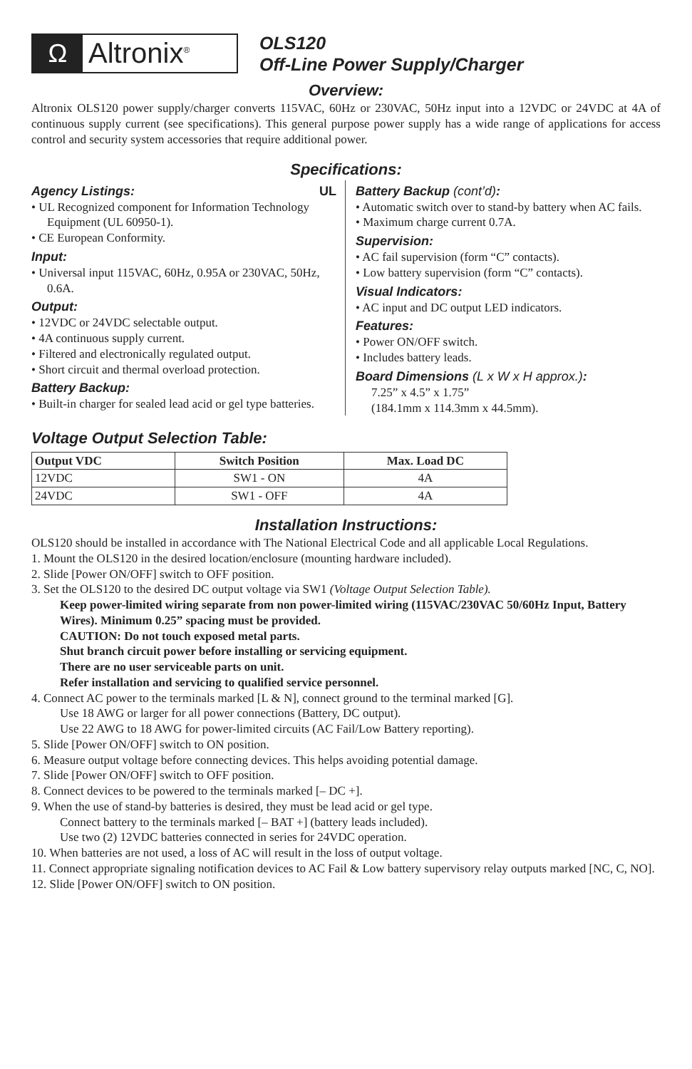Ω Altronix<sup>®</sup>
OLS120
Off-Line Power Supply/Charger
Overview:
Altronix OLS120 power supply/charger converts 115VAC, 60Hz or 230VAC, 50Hz input into a 12VDC or 24VDC at 4A of continuous supply current (see specifications). This general purpose power supply has a wide range of applications for access control and security system accessories that require additional power.
Specifications:
Agency Listings: UL
• UL Recognized component for Information Technology Equipment (UL 60950-1).
• CE European Conformity.
Input:
• Universal input 115VAC, 60Hz, 0.95A or 230VAC, 50Hz, 0.6A.
Output:
• 12VDC or 24VDC selectable output.
• 4A continuous supply current.
• Filtered and electronically regulated output.
• Short circuit and thermal overload protection.
Battery Backup:
• Built-in charger for sealed lead acid or gel type batteries.
Battery Backup (cont’d):
• Automatic switch over to stand-by battery when AC fails.
• Maximum charge current 0.7A.
Supervision:
• AC fail supervision (form “C” contacts).
• Low battery supervision (form “C” contacts).
Visual Indicators:
• AC input and DC output LED indicators.
Features:
• Power ON/OFF switch.
• Includes battery leads.
Board Dimensions (L x W x H approx.):
7.25” x 4.5” x 1.75”
(184.1mm x 114.3mm x 44.5mm).
Voltage Output Selection Table:
| Output VDC | Switch Position | Max. Load DC |
| --- | --- | --- |
| 12VDC | SW1 - ON | 4A |
| 24VDC | SW1 - OFF | 4A |
Installation Instructions:
OLS120 should be installed in accordance with The National Electrical Code and all applicable Local Regulations.
1. Mount the OLS120 in the desired location/enclosure (mounting hardware included).
2. Slide [Power ON/OFF] switch to OFF position.
3. Set the OLS120 to the desired DC output voltage via SW1 (Voltage Output Selection Table).
Keep power-limited wiring separate from non power-limited wiring (115VAC/230VAC 50/60Hz Input, Battery Wires). Minimum 0.25” spacing must be provided.
CAUTION: Do not touch exposed metal parts.
Shut branch circuit power before installing or servicing equipment.
There are no user serviceable parts on unit.
Refer installation and servicing to qualified service personnel.
4. Connect AC power to the terminals marked [L & N], connect ground to the terminal marked [G].
Use 18 AWG or larger for all power connections (Battery, DC output).
Use 22 AWG to 18 AWG for power-limited circuits (AC Fail/Low Battery reporting).
5. Slide [Power ON/OFF] switch to ON position.
6. Measure output voltage before connecting devices. This helps avoiding potential damage.
7. Slide [Power ON/OFF] switch to OFF position.
8. Connect devices to be powered to the terminals marked [– DC +].
9. When the use of stand-by batteries is desired, they must be lead acid or gel type.
Connect battery to the terminals marked [– BAT +] (battery leads included).
Use two (2) 12VDC batteries connected in series for 24VDC operation.
10. When batteries are not used, a loss of AC will result in the loss of output voltage.
11. Connect appropriate signaling notification devices to AC Fail & Low battery supervisory relay outputs marked [NC, C, NO].
12. Slide [Power ON/OFF] switch to ON position.